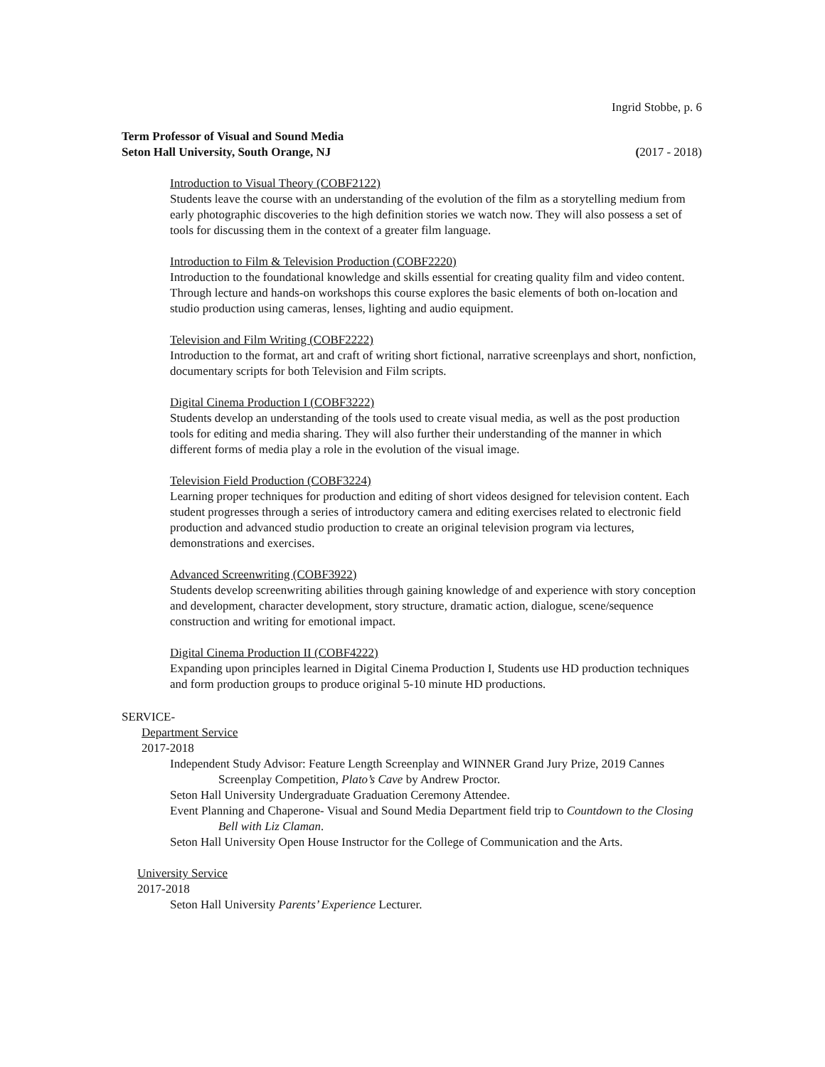Ingrid Stobbe, p. 6
Term Professor of Visual and Sound Media
Seton Hall University, South Orange, NJ (2017 - 2018)
Introduction to Visual Theory (COBF2122)
Students leave the course with an understanding of the evolution of the film as a storytelling medium from early photographic discoveries to the high definition stories we watch now. They will also possess a set of tools for discussing them in the context of a greater film language.
Introduction to Film & Television Production (COBF2220)
Introduction to the foundational knowledge and skills essential for creating quality film and video content. Through lecture and hands-on workshops this course explores the basic elements of both on-location and studio production using cameras, lenses, lighting and audio equipment.
Television and Film Writing (COBF2222)
Introduction to the format, art and craft of writing short fictional, narrative screenplays and short, nonfiction, documentary scripts for both Television and Film scripts.
Digital Cinema Production I (COBF3222)
Students develop an understanding of the tools used to create visual media, as well as the post production tools for editing and media sharing. They will also further their understanding of the manner in which different forms of media play a role in the evolution of the visual image.
Television Field Production (COBF3224)
Learning proper techniques for production and editing of short videos designed for television content. Each student progresses through a series of introductory camera and editing exercises related to electronic field production and advanced studio production to create an original television program via lectures, demonstrations and exercises.
Advanced Screenwriting (COBF3922)
Students develop screenwriting abilities through gaining knowledge of and experience with story conception and development, character development, story structure, dramatic action, dialogue, scene/sequence construction and writing for emotional impact.
Digital Cinema Production II (COBF4222)
Expanding upon principles learned in Digital Cinema Production I, Students use HD production techniques and form production groups to produce original 5-10 minute HD productions.
SERVICE-
Department Service
2017-2018
Independent Study Advisor: Feature Length Screenplay and WINNER Grand Jury Prize, 2019 Cannes Screenplay Competition, Plato’s Cave by Andrew Proctor.
Seton Hall University Undergraduate Graduation Ceremony Attendee.
Event Planning and Chaperone- Visual and Sound Media Department field trip to Countdown to the Closing Bell with Liz Claman.
Seton Hall University Open House Instructor for the College of Communication and the Arts.
University Service
2017-2018
Seton Hall University Parents’ Experience Lecturer.